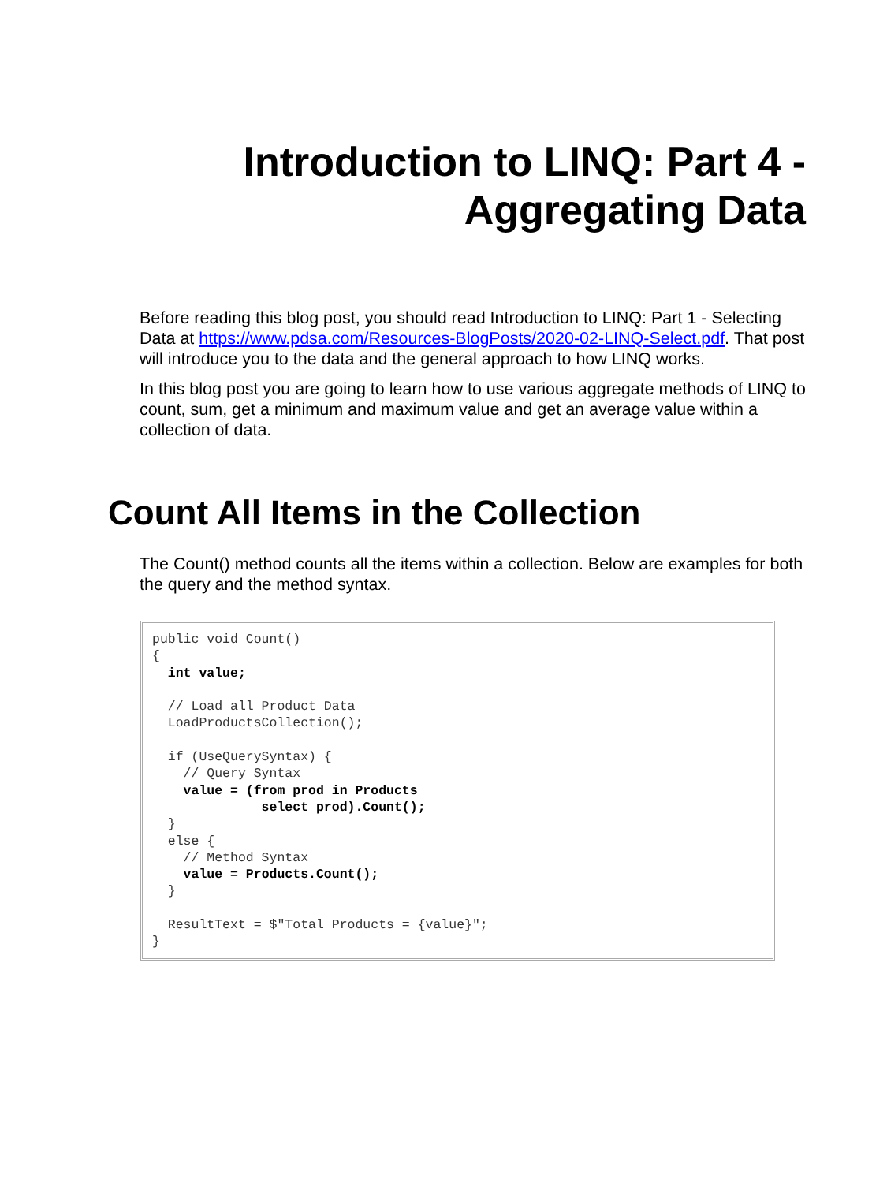Introduction to LINQ: Part 4 -
Aggregating Data
Before reading this blog post, you should read Introduction to LINQ: Part 1 - Selecting Data at https://www.pdsa.com/Resources-BlogPosts/2020-02-LINQ-Select.pdf. That post will introduce you to the data and the general approach to how LINQ works.
In this blog post you are going to learn how to use various aggregate methods of LINQ to count, sum, get a minimum and maximum value and get an average value within a collection of data.
Count All Items in the Collection
The Count() method counts all the items within a collection. Below are examples for both the query and the method syntax.
public void Count()
{
  int value;

  // Load all Product Data
  LoadProductsCollection();

  if (UseQuerySyntax) {
    // Query Syntax
    value = (from prod in Products
              select prod).Count();
  }
  else {
    // Method Syntax
    value = Products.Count();
  }

  ResultText = $"Total Products = {value}";
}